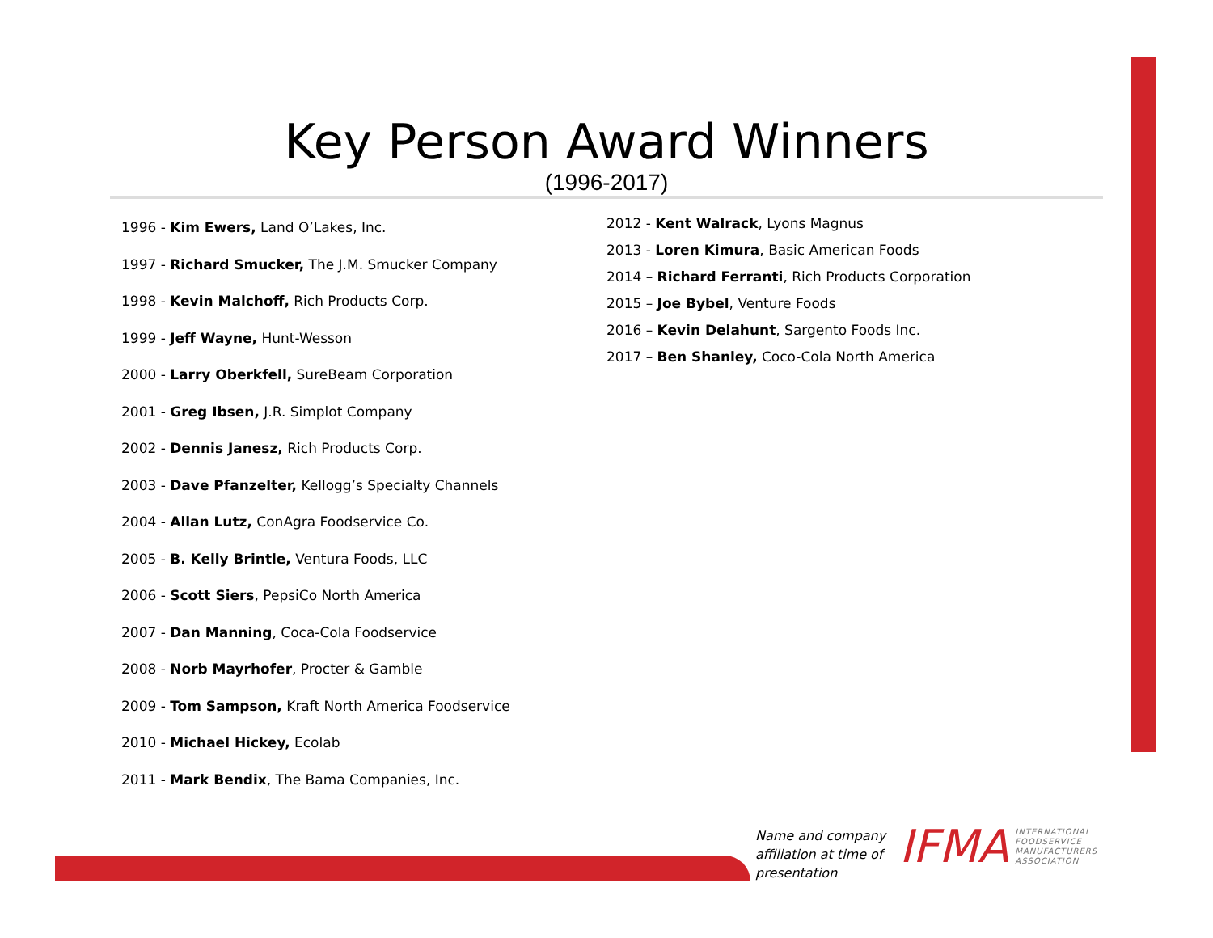Key Person Award Winners
(1996-2017)
1996 - Kim Ewers, Land O’Lakes, Inc.
1997 - Richard Smucker, The J.M. Smucker Company
1998 - Kevin Malchoff, Rich Products Corp.
1999 - Jeff Wayne, Hunt-Wesson
2000 - Larry Oberkfell, SureBeam Corporation
2001 - Greg Ibsen, J.R. Simplot Company
2002 - Dennis Janesz, Rich Products Corp.
2003 - Dave Pfanzelter, Kellogg’s Specialty Channels
2004 - Allan Lutz, ConAgra Foodservice Co.
2005 - B. Kelly Brintle, Ventura Foods, LLC
2006 - Scott Siers, PepsiCo North America
2007 - Dan Manning, Coca-Cola Foodservice
2008 - Norb Mayrhofer, Procter & Gamble
2009 - Tom Sampson, Kraft North America Foodservice
2010 - Michael Hickey, Ecolab
2011 - Mark Bendix, The Bama Companies, Inc.
2012 - Kent Walrack, Lyons Magnus
2013 - Loren Kimura, Basic American Foods
2014 – Richard Ferranti, Rich Products Corporation
2015 – Joe Bybel, Venture Foods
2016 – Kevin Delahunt, Sargento Foods Inc.
2017 – Ben Shanley, Coco-Cola North America
Name and company
affiliation at time of
presentation
IFMA
INTERNATIONAL
FOODSERVICE
MANUFACTURERS
ASSOCIATION